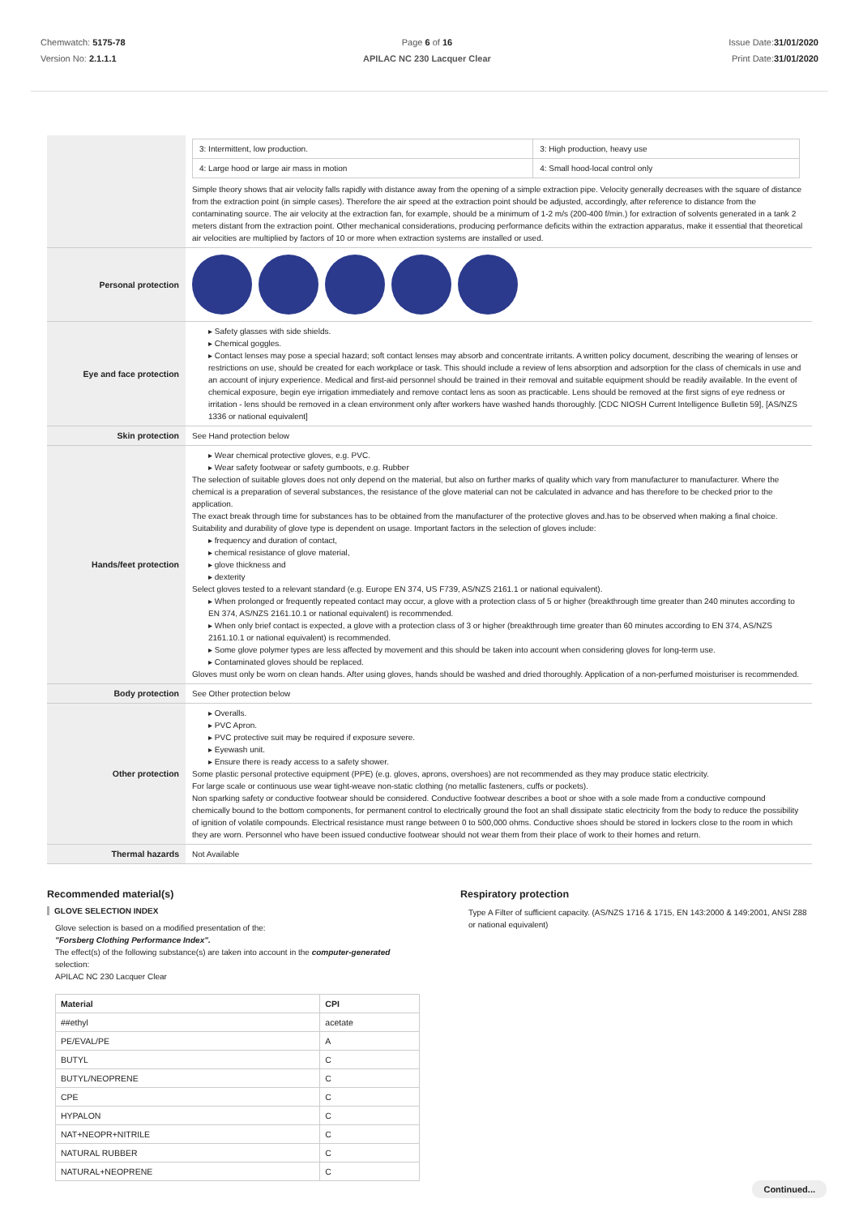Chemwatch: 5175-78
Version No: 2.1.1.1
Page 6 of 16
APILAC NC 230 Lacquer Clear
Issue Date:31/01/2020
Print Date:31/01/2020
| | / 3: Intermittent, low production. / 3: High production, heavy use / / 4: Large hood or large air mass in motion / 4: Small hood-local control only / Simple theory shows that air velocity falls rapidly with distance away from the opening of a simple extraction pipe. Velocity generally decreases with the square of distance from the extraction point (in simple cases). Therefore the air speed at the extraction point should be adjusted, accordingly, after reference to distance from the contaminating source. The air velocity at the extraction fan, for example, should be a minimum of 1-2 m/s (200-400 f/min.) for extraction of solvents generated in a tank 2 meters distant from the extraction point. Other mechanical considerations, producing performance deficits within the extraction apparatus, make it essential that theoretical air velocities are multiplied by factors of 10 or more when extraction systems are installed or used. |
| Personal protection | |
| Eye and face protection | Safety glasses with side shields. Chemical goggles. Contact lenses may pose a special hazard; soft contact lenses may absorb and concentrate irritants. A written policy document, describing the wearing of lenses or restrictions on use, should be created for each workplace or task. This should include a review of lens absorption and adsorption for the class of chemicals in use and an account of injury experience. Medical and first-aid personnel should be trained in their removal and suitable equipment should be readily available. In the event of chemical exposure, begin eye irrigation immediately and remove contact lens as soon as practicable. Lens should be removed at the first signs of eye redness or irritation - lens should be removed in a clean environment only after workers have washed hands thoroughly. [CDC NIOSH Current Intelligence Bulletin 59], [AS/NZS 1336 or national equivalent] |
| Skin protection | See Hand protection below |
| Hands/feet protection | Wear chemical protective gloves, e.g. PVC. Wear safety footwear or safety gumboots, e.g. Rubber The selection of suitable gloves does not only depend on the material, but also on further marks of quality which vary from manufacturer to manufacturer. Where the chemical is a preparation of several substances, the resistance of the glove material can not be calculated in advance and has therefore to be checked prior to the application. The exact break through time for substances has to be obtained from the manufacturer of the protective gloves and.has to be observed when making a final choice. Suitability and durability of glove type is dependent on usage. Important factors in the selection of gloves include: frequency and duration of contact, chemical resistance of glove material, glove thickness and dexterity Select gloves tested to a relevant standard (e.g. Europe EN 374, US F739, AS/NZS 2161.1 or national equivalent). When prolonged or frequently repeated contact may occur, a glove with a protection class of 5 or higher (breakthrough time greater than 240 minutes according to EN 374, AS/NZS 2161.10.1 or national equivalent) is recommended. When only brief contact is expected, a glove with a protection class of 3 or higher (breakthrough time greater than 60 minutes according to EN 374, AS/NZS 2161.10.1 or national equivalent) is recommended. Some glove polymer types are less affected by movement and this should be taken into account when considering gloves for long-term use. Contaminated gloves should be replaced. Gloves must only be worn on clean hands. After using gloves, hands should be washed and dried thoroughly. Application of a non-perfumed moisturiser is recommended. |
| Body protection | See Other protection below |
| Other protection | Overalls. PVC Apron. PVC protective suit may be required if exposure severe. Eyewash unit. Ensure there is ready access to a safety shower. Some plastic personal protective equipment (PPE) (e.g. gloves, aprons, overshoes) are not recommended as they may produce static electricity. For large scale or continuous use wear tight-weave non-static clothing (no metallic fasteners, cuffs or pockets). Non sparking safety or conductive footwear should be considered. Conductive footwear describes a boot or shoe with a sole made from a conductive compound chemically bound to the bottom components, for permanent control to electrically ground the foot an shall dissipate static electricity from the body to reduce the possibility of ignition of volatile compounds. Electrical resistance must range between 0 to 500,000 ohms. Conductive shoes should be stored in lockers close to the room in which they are worn. Personnel who have been issued conductive footwear should not wear them from their place of work to their homes and return. |
| Thermal hazards | Not Available |
Recommended material(s)
GLOVE SELECTION INDEX
Glove selection is based on a modified presentation of the:
"Forsberg Clothing Performance Index".
The effect(s) of the following substance(s) are taken into account in the computer-generated selection:
APILAC NC 230 Lacquer Clear
| Material | CPI |
| --- | --- |
| ##ethyl | acetate |
| PE/EVAL/PE | A |
| BUTYL | C |
| BUTYL/NEOPRENE | C |
| CPE | C |
| HYPALON | C |
| NAT+NEOPR+NITRILE | C |
| NATURAL RUBBER | C |
| NATURAL+NEOPRENE | C |
Respiratory protection
Type A Filter of sufficient capacity. (AS/NZS 1716 & 1715, EN 143:2000 & 149:2001, ANSI Z88 or national equivalent)
Continued...